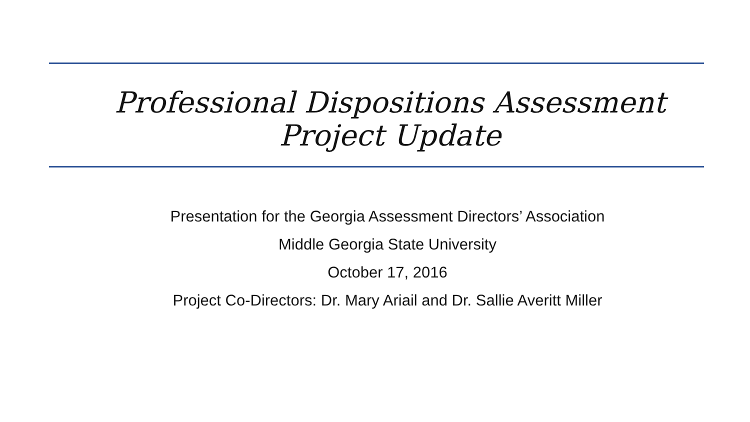Professional Dispositions Assessment
Project Update
Presentation for the Georgia Assessment Directors’ Association
Middle Georgia State University
October 17, 2016
Project Co-Directors: Dr. Mary Ariail and Dr. Sallie Averitt Miller